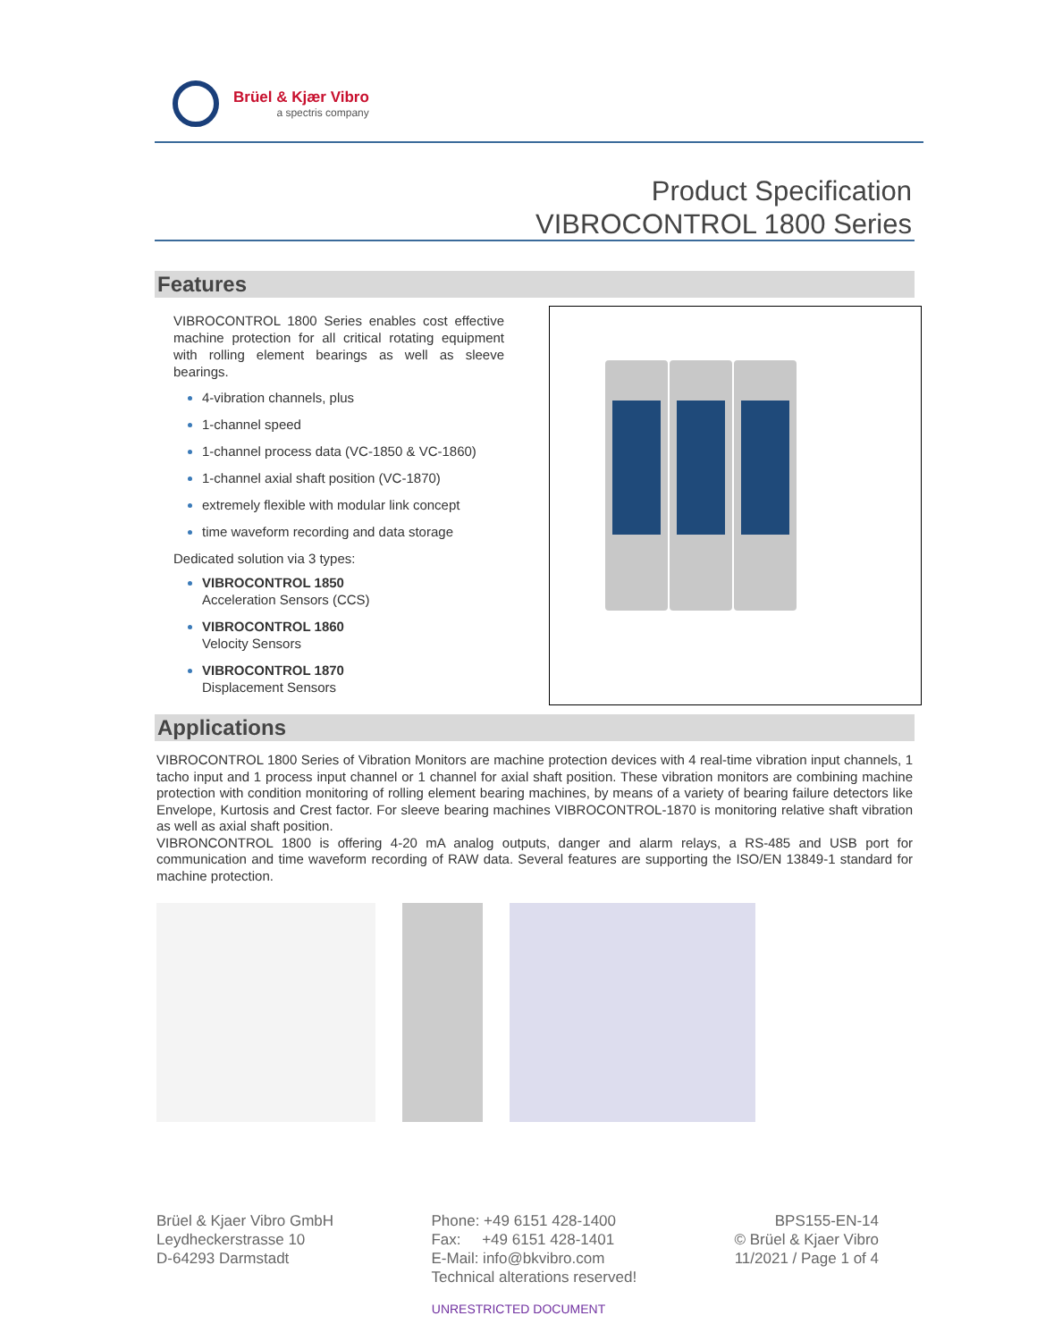Brüel & Kjær Vibro
a spectris company
Product Specification
VIBROCONTROL 1800 Series
Features
VIBROCONTROL 1800 Series enables cost effective machine protection for all critical rotating equipment with rolling element bearings as well as sleeve bearings.
4-vibration channels, plus
1-channel speed
1-channel process data (VC-1850 & VC-1860)
1-channel axial shaft position (VC-1870)
extremely flexible with modular link concept
time waveform recording and data storage
Dedicated solution via 3 types:
VIBROCONTROL 1850
Acceleration Sensors (CCS)
VIBROCONTROL 1860
Velocity Sensors
VIBROCONTROL 1870
Displacement Sensors
Applications
VIBROCONTROL 1800 Series of Vibration Monitors are machine protection devices with 4 real-time vibration input channels, 1 tacho input and 1 process input channel or 1 channel for axial shaft position. These vibration monitors are combining machine protection with condition monitoring of rolling element bearing machines, by means of a variety of bearing failure detectors like Envelope, Kurtosis and Crest factor. For sleeve bearing machines VIBROCONTROL-1870 is monitoring relative shaft vibration as well as axial shaft position.
VIBRONCONTROL 1800 is offering 4-20 mA analog outputs, danger and alarm relays, a RS-485 and USB port for communication and time waveform recording of RAW data. Several features are supporting the ISO/EN 13849-1 standard for machine protection.
Brüel & Kjaer Vibro GmbH
Leydheckerstrasse 10
D-64293 Darmstadt
Phone: +49 6151 428-1400
Fax: +49 6151 428-1401
E-Mail: info@bkvibro.com
Technical alterations reserved!
BPS155-EN-14
© Brüel & Kjaer Vibro
11/2021 / Page 1 of 4
UNRESTRICTED DOCUMENT